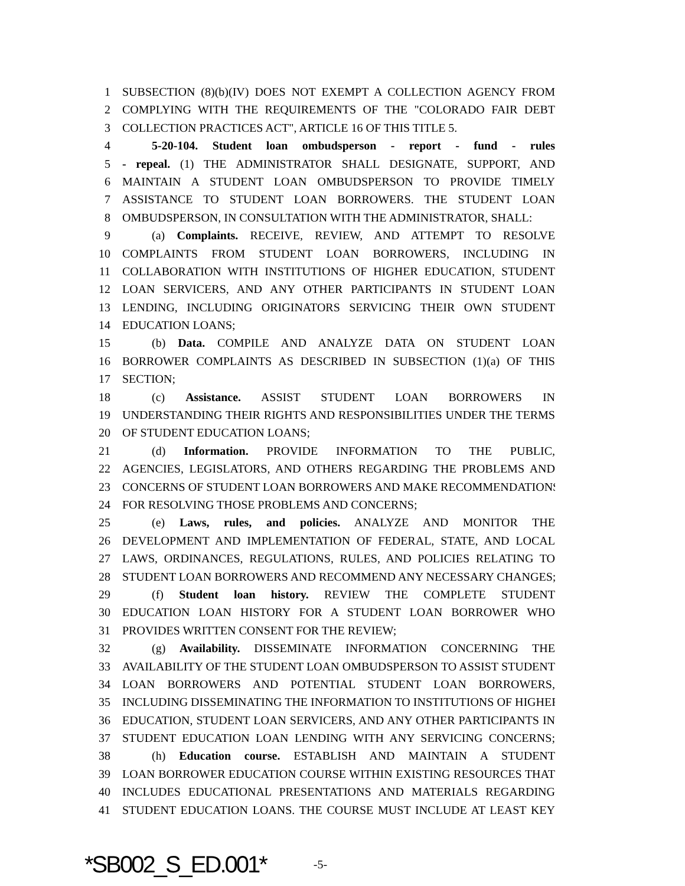1 SUBSECTION (8)(b)(IV) DOES NOT EXEMPT A COLLECTION AGENCY FROM
2 COMPLYING WITH THE REQUIREMENTS OF THE "COLORADO FAIR DEBT
3 COLLECTION PRACTICES ACT", ARTICLE 16 OF THIS TITLE 5.
4 5-20-104. Student loan ombudsperson - report - fund - rules
5 - repeal. (1) THE ADMINISTRATOR SHALL DESIGNATE, SUPPORT, AND
6 MAINTAIN A STUDENT LOAN OMBUDSPERSON TO PROVIDE TIMELY
7 ASSISTANCE TO STUDENT LOAN BORROWERS. THE STUDENT LOAN
8 OMBUDSPERSON, IN CONSULTATION WITH THE ADMINISTRATOR, SHALL:
9 (a) Complaints. RECEIVE, REVIEW, AND ATTEMPT TO RESOLVE
10 COMPLAINTS FROM STUDENT LOAN BORROWERS, INCLUDING IN
11 COLLABORATION WITH INSTITUTIONS OF HIGHER EDUCATION, STUDENT
12 LOAN SERVICERS, AND ANY OTHER PARTICIPANTS IN STUDENT LOAN
13 LENDING, INCLUDING ORIGINATORS SERVICING THEIR OWN STUDENT
14 EDUCATION LOANS;
15 (b) Data. COMPILE AND ANALYZE DATA ON STUDENT LOAN
16 BORROWER COMPLAINTS AS DESCRIBED IN SUBSECTION (1)(a) OF THIS
17 SECTION;
18 (c) Assistance. ASSIST STUDENT LOAN BORROWERS IN
19 UNDERSTANDING THEIR RIGHTS AND RESPONSIBILITIES UNDER THE TERMS
20 OF STUDENT EDUCATION LOANS;
21 (d) Information. PROVIDE INFORMATION TO THE PUBLIC,
22 AGENCIES, LEGISLATORS, AND OTHERS REGARDING THE PROBLEMS AND
23 CONCERNS OF STUDENT LOAN BORROWERS AND MAKE RECOMMENDATIONS
24 FOR RESOLVING THOSE PROBLEMS AND CONCERNS;
25 (e) Laws, rules, and policies. ANALYZE AND MONITOR THE
26 DEVELOPMENT AND IMPLEMENTATION OF FEDERAL, STATE, AND LOCAL
27 LAWS, ORDINANCES, REGULATIONS, RULES, AND POLICIES RELATING TO
28 STUDENT LOAN BORROWERS AND RECOMMEND ANY NECESSARY CHANGES;
29 (f) Student loan history. REVIEW THE COMPLETE STUDENT
30 EDUCATION LOAN HISTORY FOR A STUDENT LOAN BORROWER WHO
31 PROVIDES WRITTEN CONSENT FOR THE REVIEW;
32 (g) Availability. DISSEMINATE INFORMATION CONCERNING THE
33 AVAILABILITY OF THE STUDENT LOAN OMBUDSPERSON TO ASSIST STUDENT
34 LOAN BORROWERS AND POTENTIAL STUDENT LOAN BORROWERS,
35 INCLUDING DISSEMINATING THE INFORMATION TO INSTITUTIONS OF HIGHER
36 EDUCATION, STUDENT LOAN SERVICERS, AND ANY OTHER PARTICIPANTS IN
37 STUDENT EDUCATION LOAN LENDING WITH ANY SERVICING CONCERNS;
38 (h) Education course. ESTABLISH AND MAINTAIN A STUDENT
39 LOAN BORROWER EDUCATION COURSE WITHIN EXISTING RESOURCES THAT
40 INCLUDES EDUCATIONAL PRESENTATIONS AND MATERIALS REGARDING
41 STUDENT EDUCATION LOANS. THE COURSE MUST INCLUDE AT LEAST KEY
*SB002_S_ED.001* -5-